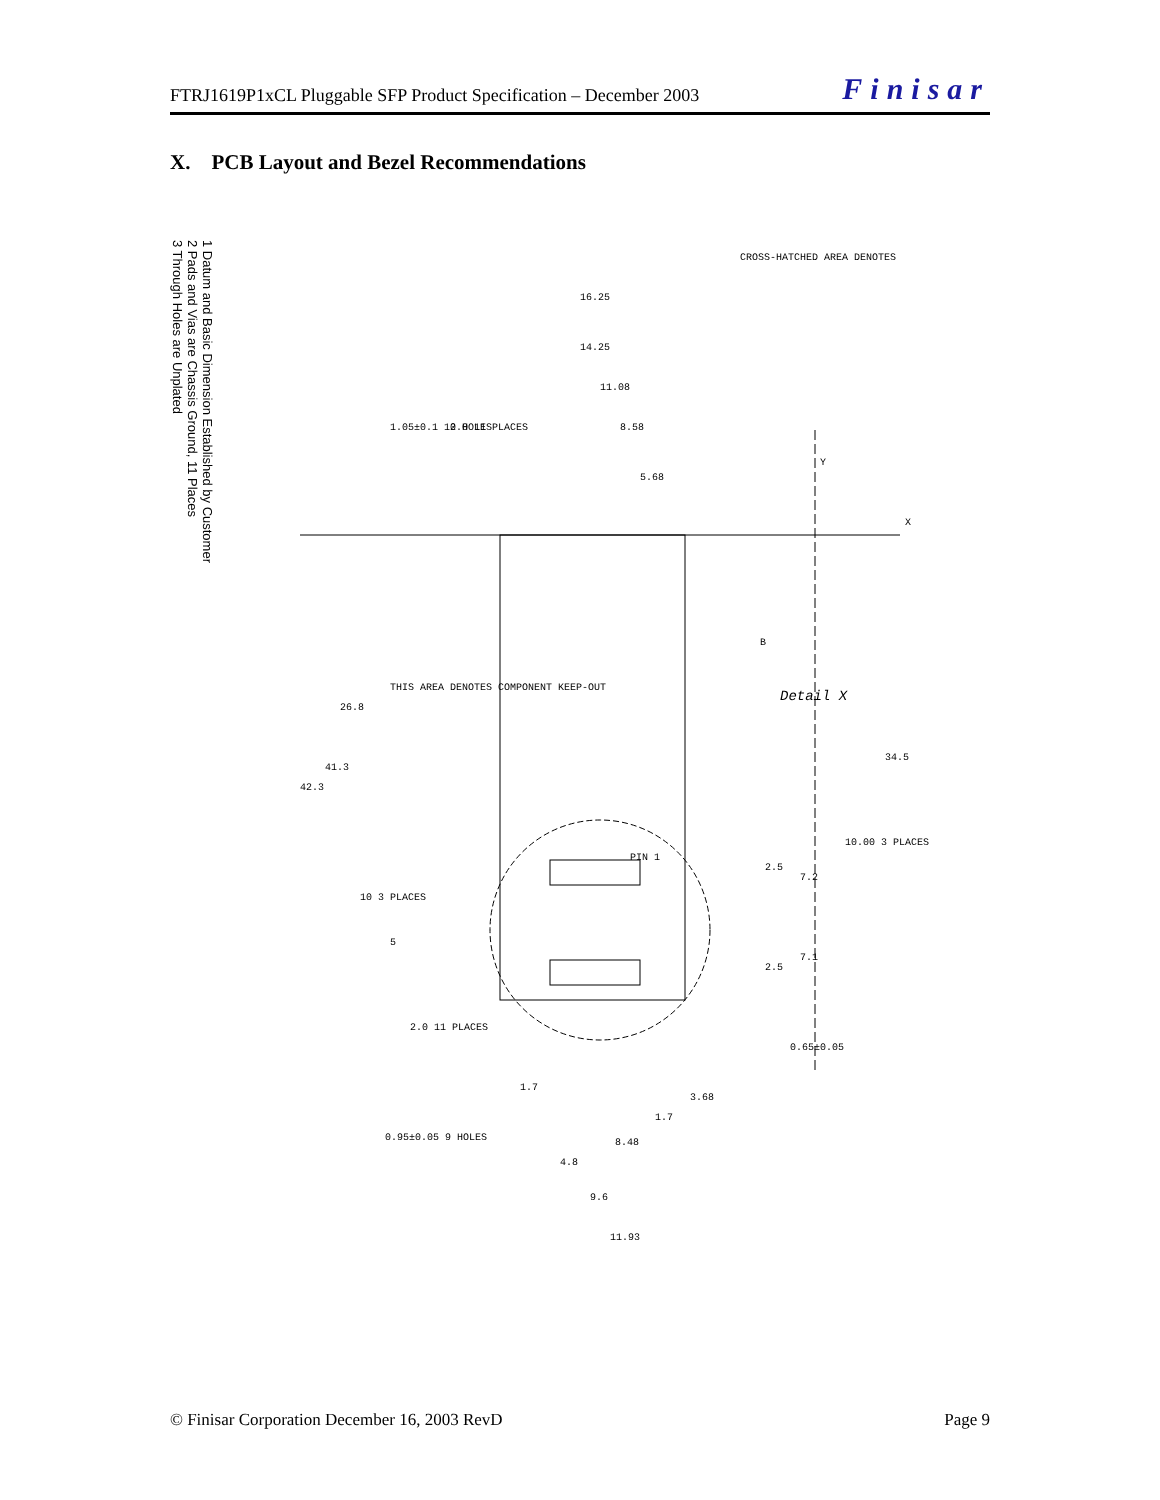FTRJ1619P1xCL Pluggable SFP Product Specification – December 2003 Finisar
X. PCB Layout and Bezel Recommendations
1 Datum and Basic Dimension Established by Customer
2 Pads and Vias are Chassis Ground, 11 Places
3 Through Holes are Unplated
CROSS-HATCHED AREA DENOTES
THIS AREA DENOTES COMPONENT KEEP-OUT
Detail X
16.25
14.25
11.08
8.58
5.68
26.8
41.3
42.3
34.5
10.00 3 PLACES
2.5
7.2
2.5
7.1
10 3 PLACES
5
2.0 11 PLACES
1.7
3.68
1.7
8.48
4.8
9.6
11.93
0.65±0.05
1.05±0.1 10 HOLES
0.95±0.05 9 HOLES
2.0 11 PLACES
PIN 1
X
Y
B
© Finisar Corporation December 16, 2003 RevD Page 9